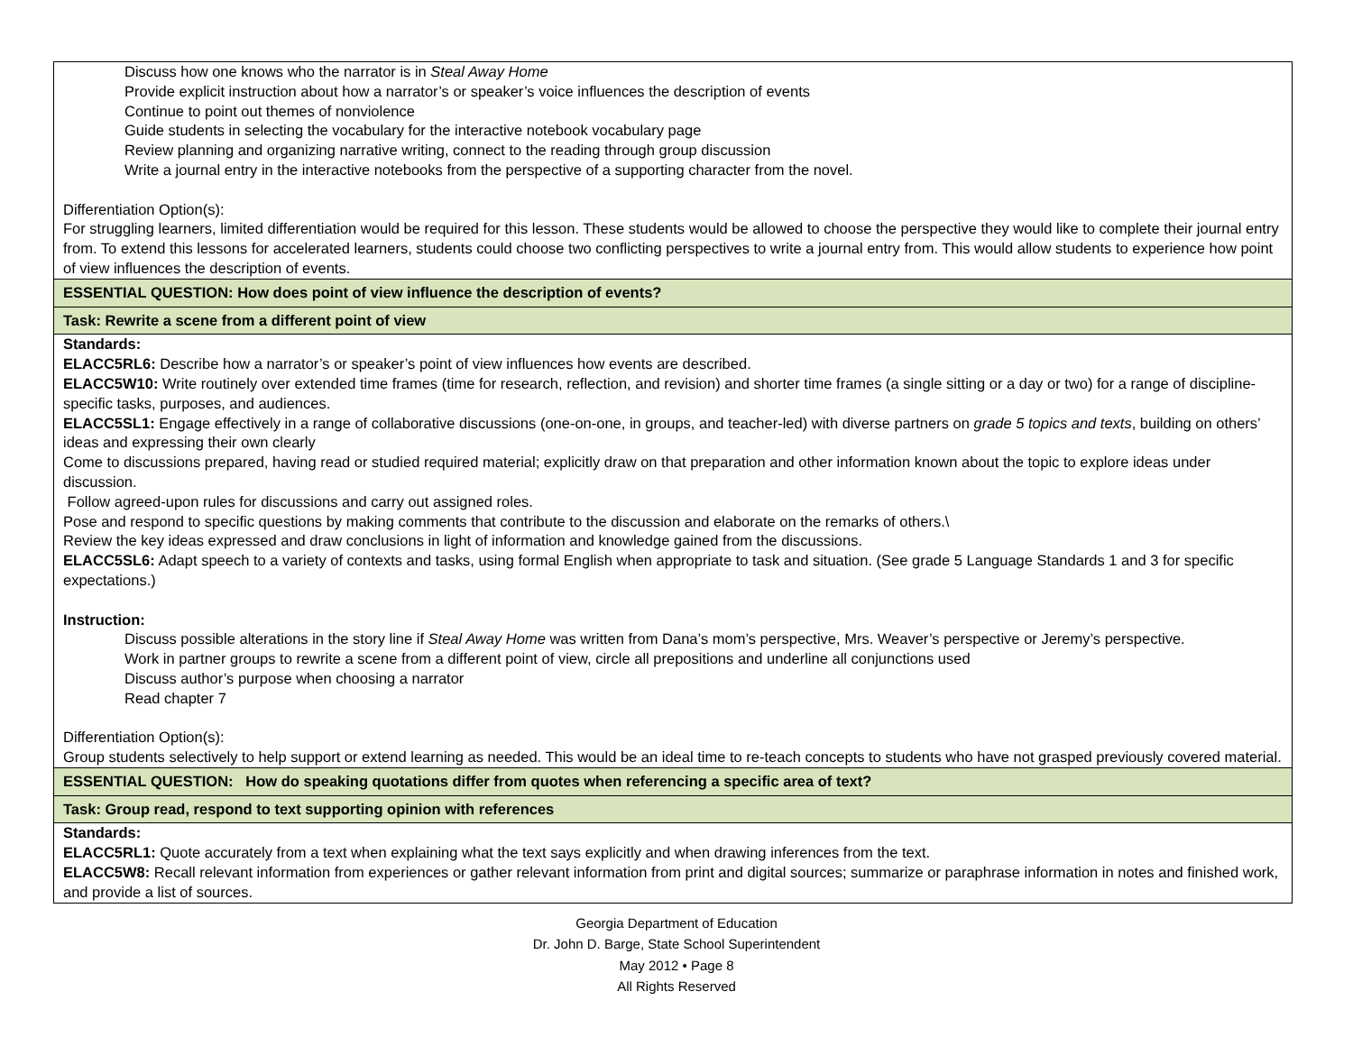| Discuss how one knows who the narrator is in Steal Away Home Provide explicit instruction about how a narrator’s or speaker’s voice influences the description of events Continue to point out themes of nonviolence Guide students in selecting the vocabulary for the interactive notebook vocabulary page Review planning and organizing narrative writing, connect to the reading through group discussion Write a journal entry in the interactive notebooks from the perspective of a supporting character from the novel. Differentiation Option(s): For struggling learners, limited differentiation would be required for this lesson. These students would be allowed to choose the perspective they would like to complete their journal entry from. To extend this lessons for accelerated learners, students could choose two conflicting perspectives to write a journal entry from. This would allow students to experience how point of view influences the description of events. |
| ESSENTIAL QUESTION: How does point of view influence the description of events? |
| Task: Rewrite a scene from a different point of view |
| Standards: ELACC5RL6: Describe how a narrator’s or speaker’s point of view influences how events are described. ELACC5W10: Write routinely over extended time frames (time for research, reflection, and revision) and shorter time frames (a single sitting or a day or two) for a range of discipline-specific tasks, purposes, and audiences. ELACC5SL1: Engage effectively in a range of collaborative discussions (one-on-one, in groups, and teacher-led) with diverse partners on grade 5 topics and texts , building on others’ ideas and expressing their own clearly Come to discussions prepared, having read or studied required material; explicitly draw on that preparation and other information known about the topic to explore ideas under discussion. Follow agreed-upon rules for discussions and carry out assigned roles. Pose and respond to specific questions by making comments that contribute to the discussion and elaborate on the remarks of others.\ Review the key ideas expressed and draw conclusions in light of information and knowledge gained from the discussions. ELACC5SL6: Adapt speech to a variety of contexts and tasks, using formal English when appropriate to task and situation. (See grade 5 Language Standards 1 and 3 for specific expectations.) Instruction: Discuss possible alterations in the story line if Steal Away Home was written from Dana’s mom’s perspective, Mrs. Weaver’s perspective or Jeremy’s perspective. Work in partner groups to rewrite a scene from a different point of view, circle all prepositions and underline all conjunctions used Discuss author’s purpose when choosing a narrator Read chapter 7 Differentiation Option(s): Group students selectively to help support or extend learning as needed. This would be an ideal time to re-teach concepts to students who have not grasped previously covered material. |
| ESSENTIAL QUESTION: How do speaking quotations differ from quotes when referencing a specific area of text? |
| Task: Group read, respond to text supporting opinion with references |
| Standards: ELACC5RL1: Quote accurately from a text when explaining what the text says explicitly and when drawing inferences from the text. ELACC5W8: Recall relevant information from experiences or gather relevant information from print and digital sources; summarize or paraphrase information in notes and finished work, and provide a list of sources. |
Georgia Department of Education
Dr. John D. Barge, State School Superintendent
May 2012 • Page 8
All Rights Reserved